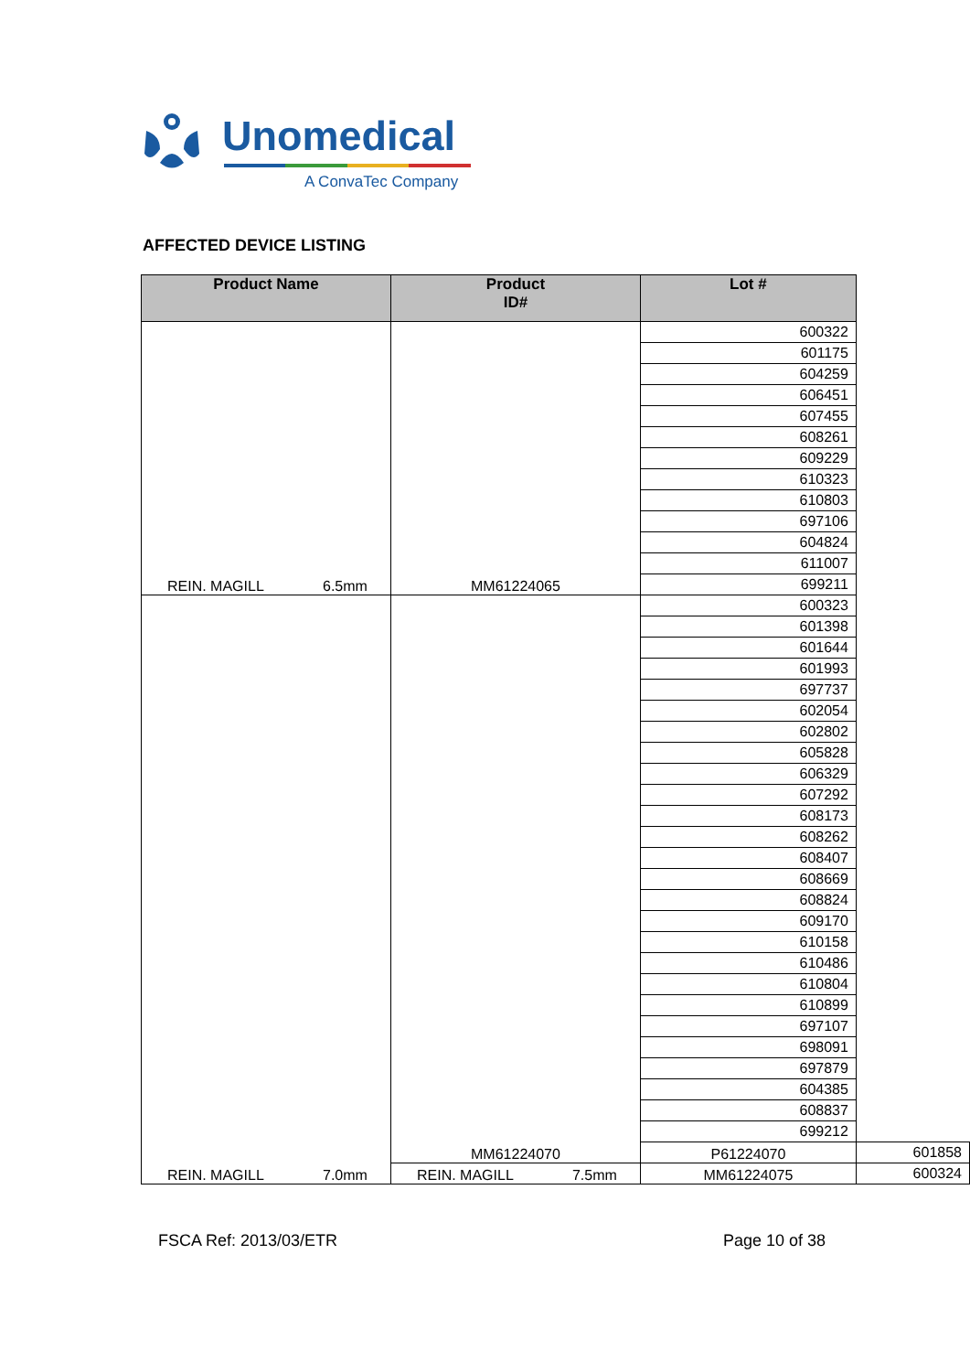Unomedical
A ConvaTec Company
AFFECTED DEVICE LISTING
| Product Name | Product ID# | Lot # | |
| --- | --- | --- | --- |
| REIN. MAGILL 6.5mm | MM61224065 | 600322 | |
| | | 601175 | |
| | | 604259 | |
| | | 606451 | |
| | | 607455 | |
| | | 608261 | |
| | | 609229 | |
| | | 610323 | |
| | | 610803 | |
| | | 697106 | |
| | | 604824 | |
| | | 611007 | |
| | | 699211 | |
| REIN. MAGILL 7.0mm | MM61224070 | 600323 | |
| | | 601398 | |
| | | 601644 | |
| | | 601993 | |
| | | 697737 | |
| | | 602054 | |
| | | 602802 | |
| | | 605828 | |
| | | 606329 | |
| | | 607292 | |
| | | 608173 | |
| | | 608262 | |
| | | 608407 | |
| | | 608669 | |
| | | 608824 | |
| | | 609170 | |
| | | 610158 | |
| | | 610486 | |
| | | 610804 | |
| | | 610899 | |
| | | 697107 | |
| | | 698091 | |
| | | 697879 | |
| | | 604385 | |
| | | 608837 | |
| | | 699212 | |
| | | P61224070 | 601858 |
| | REIN. MAGILL 7.5mm | MM61224075 | 600324 |
FSCA Ref: 2013/03/ETR Page 10 of 38